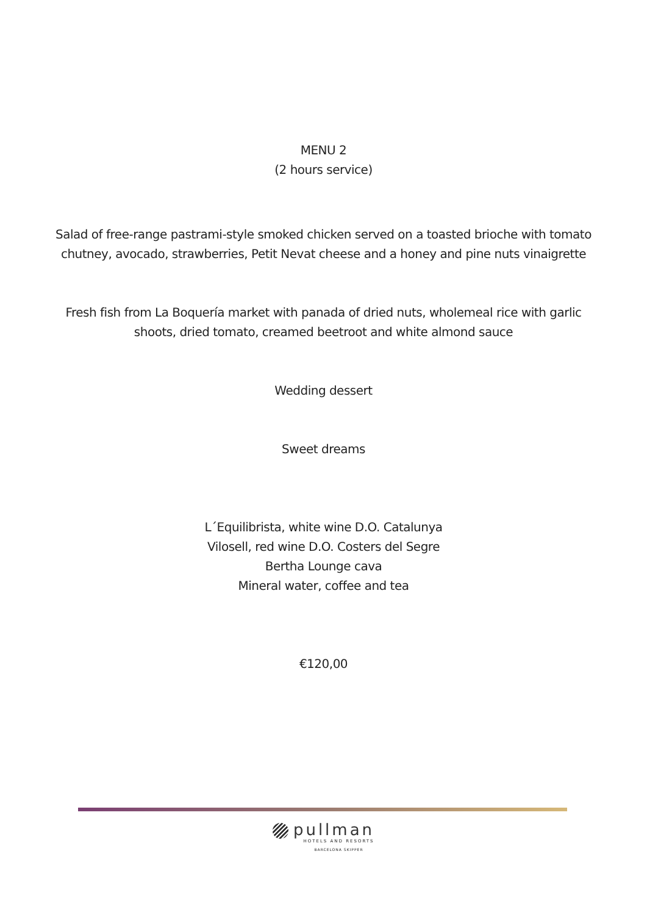MENU 2
(2 hours service)
Salad of free-range pastrami-style smoked chicken served on a toasted brioche with tomato
chutney, avocado, strawberries, Petit Nevat cheese and a honey and pine nuts vinaigrette
Fresh fish from La Boquería market with panada of dried nuts, wholemeal rice with garlic
shoots, dried tomato, creamed beetroot and white almond sauce
Wedding dessert
Sweet dreams
L´Equilibrista, white wine D.O. Catalunya
Vilosell, red wine D.O. Costers del Segre
Bertha Lounge cava
Mineral water, coffee and tea
€120,00
pullman
HOTELS AND RESORTS
BARCELONA SKIPPER